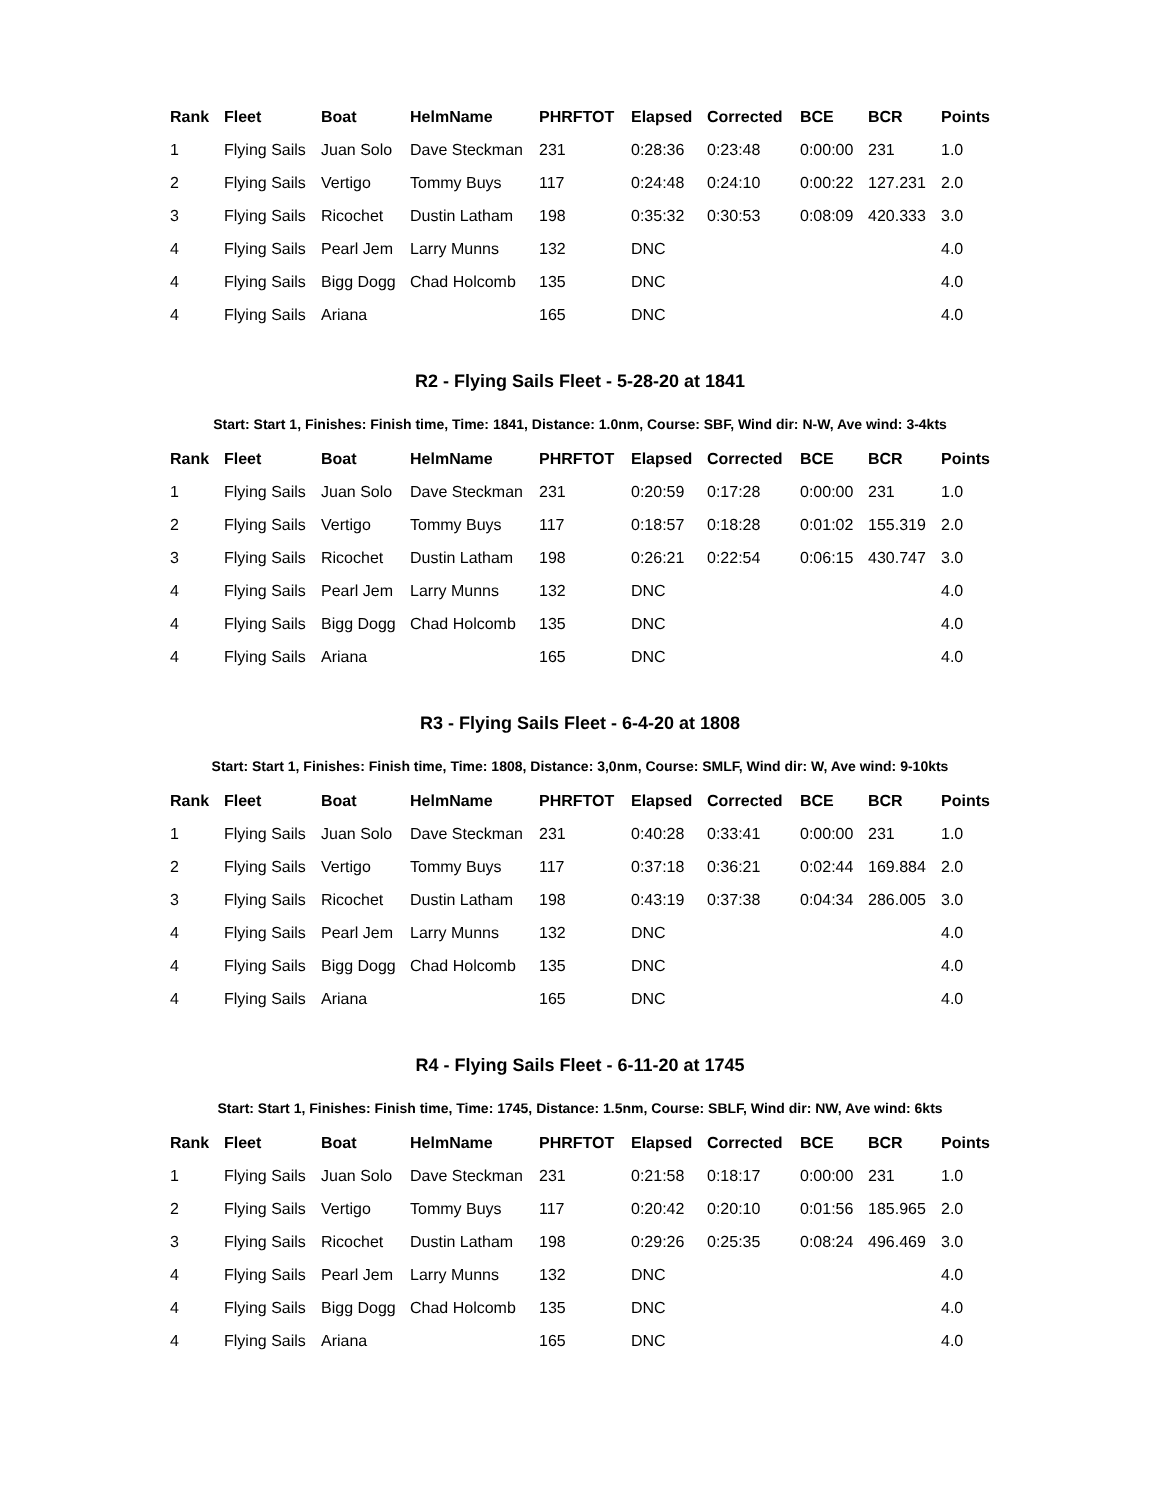| Rank | Fleet | Boat | HelmName | PHRFTOT | Elapsed | Corrected | BCE | BCR | Points |
| --- | --- | --- | --- | --- | --- | --- | --- | --- | --- |
| 1 | Flying Sails | Juan Solo | Dave Steckman | 231 | 0:28:36 | 0:23:48 | 0:00:00 | 231 | 1.0 |
| 2 | Flying Sails | Vertigo | Tommy Buys | 117 | 0:24:48 | 0:24:10 | 0:00:22 | 127.231 | 2.0 |
| 3 | Flying Sails | Ricochet | Dustin Latham | 198 | 0:35:32 | 0:30:53 | 0:08:09 | 420.333 | 3.0 |
| 4 | Flying Sails | Pearl Jem | Larry Munns | 132 | DNC | | | | 4.0 |
| 4 | Flying Sails | Bigg Dogg | Chad Holcomb | 135 | DNC | | | | 4.0 |
| 4 | Flying Sails | Ariana | | 165 | DNC | | | | 4.0 |
R2 - Flying Sails Fleet - 5-28-20 at 1841
Start: Start 1, Finishes: Finish time, Time: 1841, Distance: 1.0nm, Course: SBF, Wind dir: N-W, Ave wind: 3-4kts
| Rank | Fleet | Boat | HelmName | PHRFTOT | Elapsed | Corrected | BCE | BCR | Points |
| --- | --- | --- | --- | --- | --- | --- | --- | --- | --- |
| 1 | Flying Sails | Juan Solo | Dave Steckman | 231 | 0:20:59 | 0:17:28 | 0:00:00 | 231 | 1.0 |
| 2 | Flying Sails | Vertigo | Tommy Buys | 117 | 0:18:57 | 0:18:28 | 0:01:02 | 155.319 | 2.0 |
| 3 | Flying Sails | Ricochet | Dustin Latham | 198 | 0:26:21 | 0:22:54 | 0:06:15 | 430.747 | 3.0 |
| 4 | Flying Sails | Pearl Jem | Larry Munns | 132 | DNC | | | | 4.0 |
| 4 | Flying Sails | Bigg Dogg | Chad Holcomb | 135 | DNC | | | | 4.0 |
| 4 | Flying Sails | Ariana | | 165 | DNC | | | | 4.0 |
R3 - Flying Sails Fleet - 6-4-20 at 1808
Start: Start 1, Finishes: Finish time, Time: 1808, Distance: 3,0nm, Course: SMLF, Wind dir: W, Ave wind: 9-10kts
| Rank | Fleet | Boat | HelmName | PHRFTOT | Elapsed | Corrected | BCE | BCR | Points |
| --- | --- | --- | --- | --- | --- | --- | --- | --- | --- |
| 1 | Flying Sails | Juan Solo | Dave Steckman | 231 | 0:40:28 | 0:33:41 | 0:00:00 | 231 | 1.0 |
| 2 | Flying Sails | Vertigo | Tommy Buys | 117 | 0:37:18 | 0:36:21 | 0:02:44 | 169.884 | 2.0 |
| 3 | Flying Sails | Ricochet | Dustin Latham | 198 | 0:43:19 | 0:37:38 | 0:04:34 | 286.005 | 3.0 |
| 4 | Flying Sails | Pearl Jem | Larry Munns | 132 | DNC | | | | 4.0 |
| 4 | Flying Sails | Bigg Dogg | Chad Holcomb | 135 | DNC | | | | 4.0 |
| 4 | Flying Sails | Ariana | | 165 | DNC | | | | 4.0 |
R4 - Flying Sails Fleet - 6-11-20 at 1745
Start: Start 1, Finishes: Finish time, Time: 1745, Distance: 1.5nm, Course: SBLF, Wind dir: NW, Ave wind: 6kts
| Rank | Fleet | Boat | HelmName | PHRFTOT | Elapsed | Corrected | BCE | BCR | Points |
| --- | --- | --- | --- | --- | --- | --- | --- | --- | --- |
| 1 | Flying Sails | Juan Solo | Dave Steckman | 231 | 0:21:58 | 0:18:17 | 0:00:00 | 231 | 1.0 |
| 2 | Flying Sails | Vertigo | Tommy Buys | 117 | 0:20:42 | 0:20:10 | 0:01:56 | 185.965 | 2.0 |
| 3 | Flying Sails | Ricochet | Dustin Latham | 198 | 0:29:26 | 0:25:35 | 0:08:24 | 496.469 | 3.0 |
| 4 | Flying Sails | Pearl Jem | Larry Munns | 132 | DNC | | | | 4.0 |
| 4 | Flying Sails | Bigg Dogg | Chad Holcomb | 135 | DNC | | | | 4.0 |
| 4 | Flying Sails | Ariana | | 165 | DNC | | | | 4.0 |